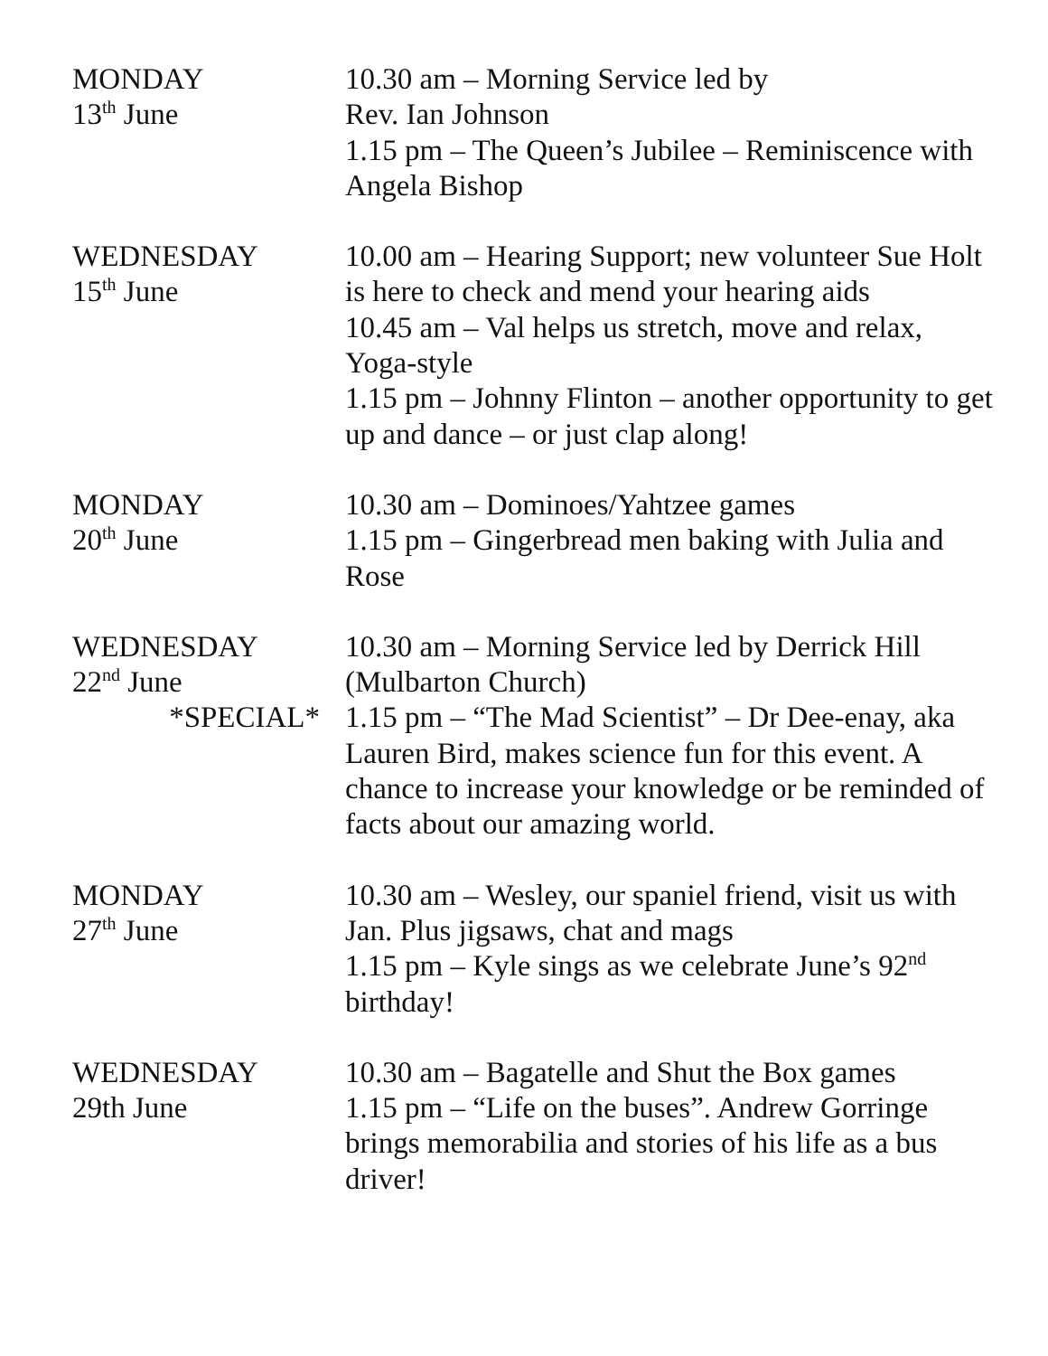MONDAY
13<sup>th</sup> June
10.30 am – Morning Service led by
Rev. Ian Johnson
1.15 pm – The Queen’s Jubilee – Reminiscence with Angela Bishop
WEDNESDAY
15<sup>th</sup> June
10.00 am – Hearing Support; new volunteer Sue Holt is here to check and mend your hearing aids
10.45 am – Val helps us stretch, move and relax, Yoga-style
1.15 pm – Johnny Flinton – another opportunity to get up and dance – or just clap along!
MONDAY
20<sup>th</sup> June
10.30 am – Dominoes/Yahtzee games
1.15 pm – Gingerbread men baking with Julia and Rose
WEDNESDAY
22<sup>nd</sup> June
*SPECIAL*
10.30 am – Morning Service led by Derrick Hill (Mulbarton Church)
1.15 pm – “The Mad Scientist” – Dr Dee-enay, aka Lauren Bird, makes science fun for this event. A chance to increase your knowledge or be reminded of facts about our amazing world.
MONDAY
27<sup>th</sup> June
10.30 am – Wesley, our spaniel friend, visit us with Jan. Plus jigsaws, chat and mags
1.15 pm – Kyle sings as we celebrate June’s 92<sup>nd</sup> birthday!
WEDNESDAY
29th June
10.30 am – Bagatelle and Shut the Box games
1.15 pm – “Life on the buses”. Andrew Gorringe brings memorabilia and stories of his life as a bus driver!